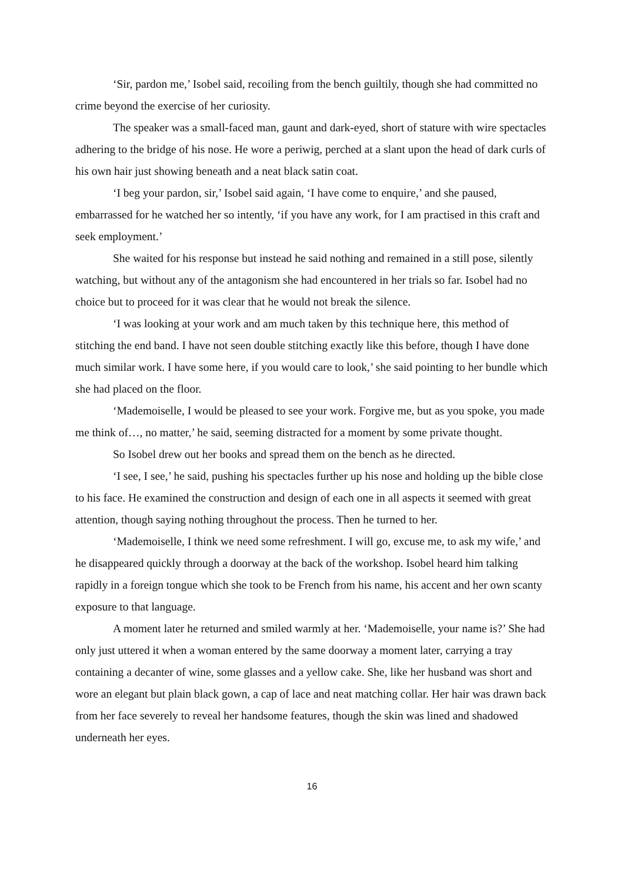‘Sir, pardon me,’ Isobel said, recoiling from the bench guiltily, though she had committed no crime beyond the exercise of her curiosity.
The speaker was a small-faced man, gaunt and dark-eyed, short of stature with wire spectacles adhering to the bridge of his nose. He wore a periwig, perched at a slant upon the head of dark curls of his own hair just showing beneath and a neat black satin coat.
‘I beg your pardon, sir,’ Isobel said again, ‘I have come to enquire,’ and she paused, embarrassed for he watched her so intently, ‘if you have any work, for I am practised in this craft and seek employment.’
She waited for his response but instead he said nothing and remained in a still pose, silently watching, but without any of the antagonism she had encountered in her trials so far. Isobel had no choice but to proceed for it was clear that he would not break the silence.
‘I was looking at your work and am much taken by this technique here, this method of stitching the end band. I have not seen double stitching exactly like this before, though I have done much similar work. I have some here, if you would care to look,’ she said pointing to her bundle which she had placed on the floor.
‘Mademoiselle, I would be pleased to see your work. Forgive me, but as you spoke, you made me think of…, no matter,’ he said, seeming distracted for a moment by some private thought.
So Isobel drew out her books and spread them on the bench as he directed.
‘I see, I see,’ he said, pushing his spectacles further up his nose and holding up the bible close to his face. He examined the construction and design of each one in all aspects it seemed with great attention, though saying nothing throughout the process. Then he turned to her.
‘Mademoiselle, I think we need some refreshment. I will go, excuse me, to ask my wife,’ and he disappeared quickly through a doorway at the back of the workshop. Isobel heard him talking rapidly in a foreign tongue which she took to be French from his name, his accent and her own scanty exposure to that language.
A moment later he returned and smiled warmly at her. ‘Mademoiselle, your name is?’ She had only just uttered it when a woman entered by the same doorway a moment later, carrying a tray containing a decanter of wine, some glasses and a yellow cake. She, like her husband was short and wore an elegant but plain black gown, a cap of lace and neat matching collar. Her hair was drawn back from her face severely to reveal her handsome features, though the skin was lined and shadowed underneath her eyes.
16